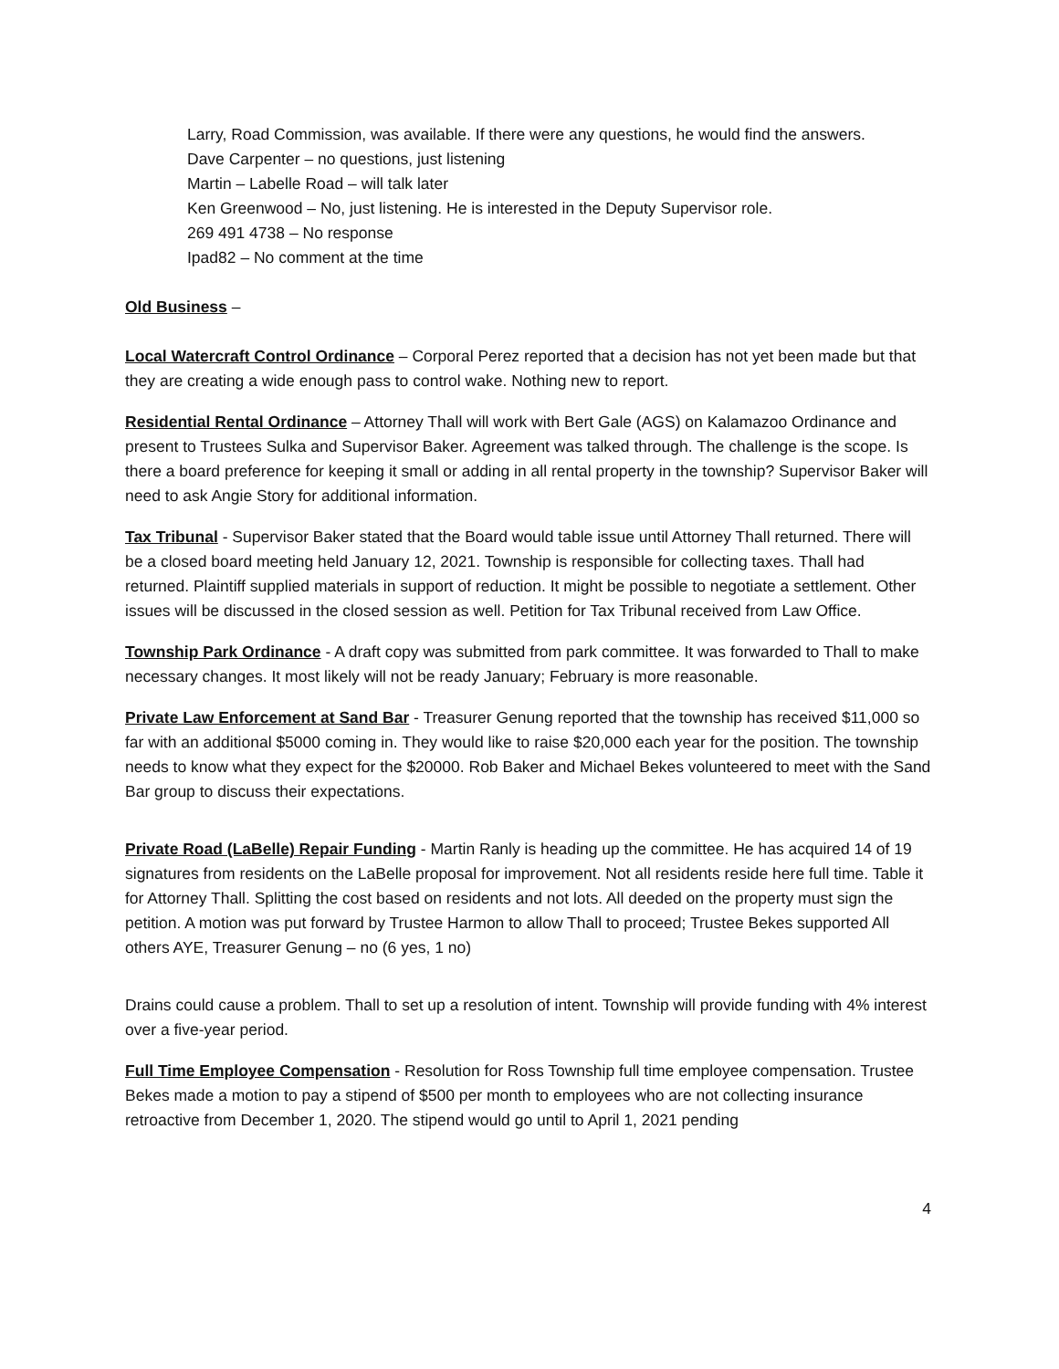Larry, Road Commission, was available. If there were any questions, he would find the answers.
Dave Carpenter – no questions, just listening
Martin – Labelle Road – will talk later
Ken Greenwood – No, just listening. He is interested in the Deputy Supervisor role.
269 491 4738 – No response
Ipad82 – No comment at the time
Old Business –
Local Watercraft Control Ordinance – Corporal Perez reported that a decision has not yet been made but that they are creating a wide enough pass to control wake. Nothing new to report.
Residential Rental Ordinance – Attorney Thall will work with Bert Gale (AGS) on Kalamazoo Ordinance and present to Trustees Sulka and Supervisor Baker. Agreement was talked through. The challenge is the scope. Is there a board preference for keeping it small or adding in all rental property in the township? Supervisor Baker will need to ask Angie Story for additional information.
Tax Tribunal - Supervisor Baker stated that the Board would table issue until Attorney Thall returned. There will be a closed board meeting held January 12, 2021. Township is responsible for collecting taxes. Thall had returned. Plaintiff supplied materials in support of reduction. It might be possible to negotiate a settlement. Other issues will be discussed in the closed session as well. Petition for Tax Tribunal received from Law Office.
Township Park Ordinance - A draft copy was submitted from park committee. It was forwarded to Thall to make necessary changes. It most likely will not be ready January; February is more reasonable.
Private Law Enforcement at Sand Bar - Treasurer Genung reported that the township has received $11,000 so far with an additional $5000 coming in. They would like to raise $20,000 each year for the position. The township needs to know what they expect for the $20000. Rob Baker and Michael Bekes volunteered to meet with the Sand Bar group to discuss their expectations.
Private Road (LaBelle) Repair Funding - Martin Ranly is heading up the committee. He has acquired 14 of 19 signatures from residents on the LaBelle proposal for improvement. Not all residents reside here full time. Table it for Attorney Thall. Splitting the cost based on residents and not lots. All deeded on the property must sign the petition. A motion was put forward by Trustee Harmon to allow Thall to proceed; Trustee Bekes supported All others AYE, Treasurer Genung – no (6 yes, 1 no)
Drains could cause a problem. Thall to set up a resolution of intent. Township will provide funding with 4% interest over a five-year period.
Full Time Employee Compensation - Resolution for Ross Township full time employee compensation. Trustee Bekes made a motion to pay a stipend of $500 per month to employees who are not collecting insurance retroactive from December 1, 2020. The stipend would go until to April 1, 2021 pending
4